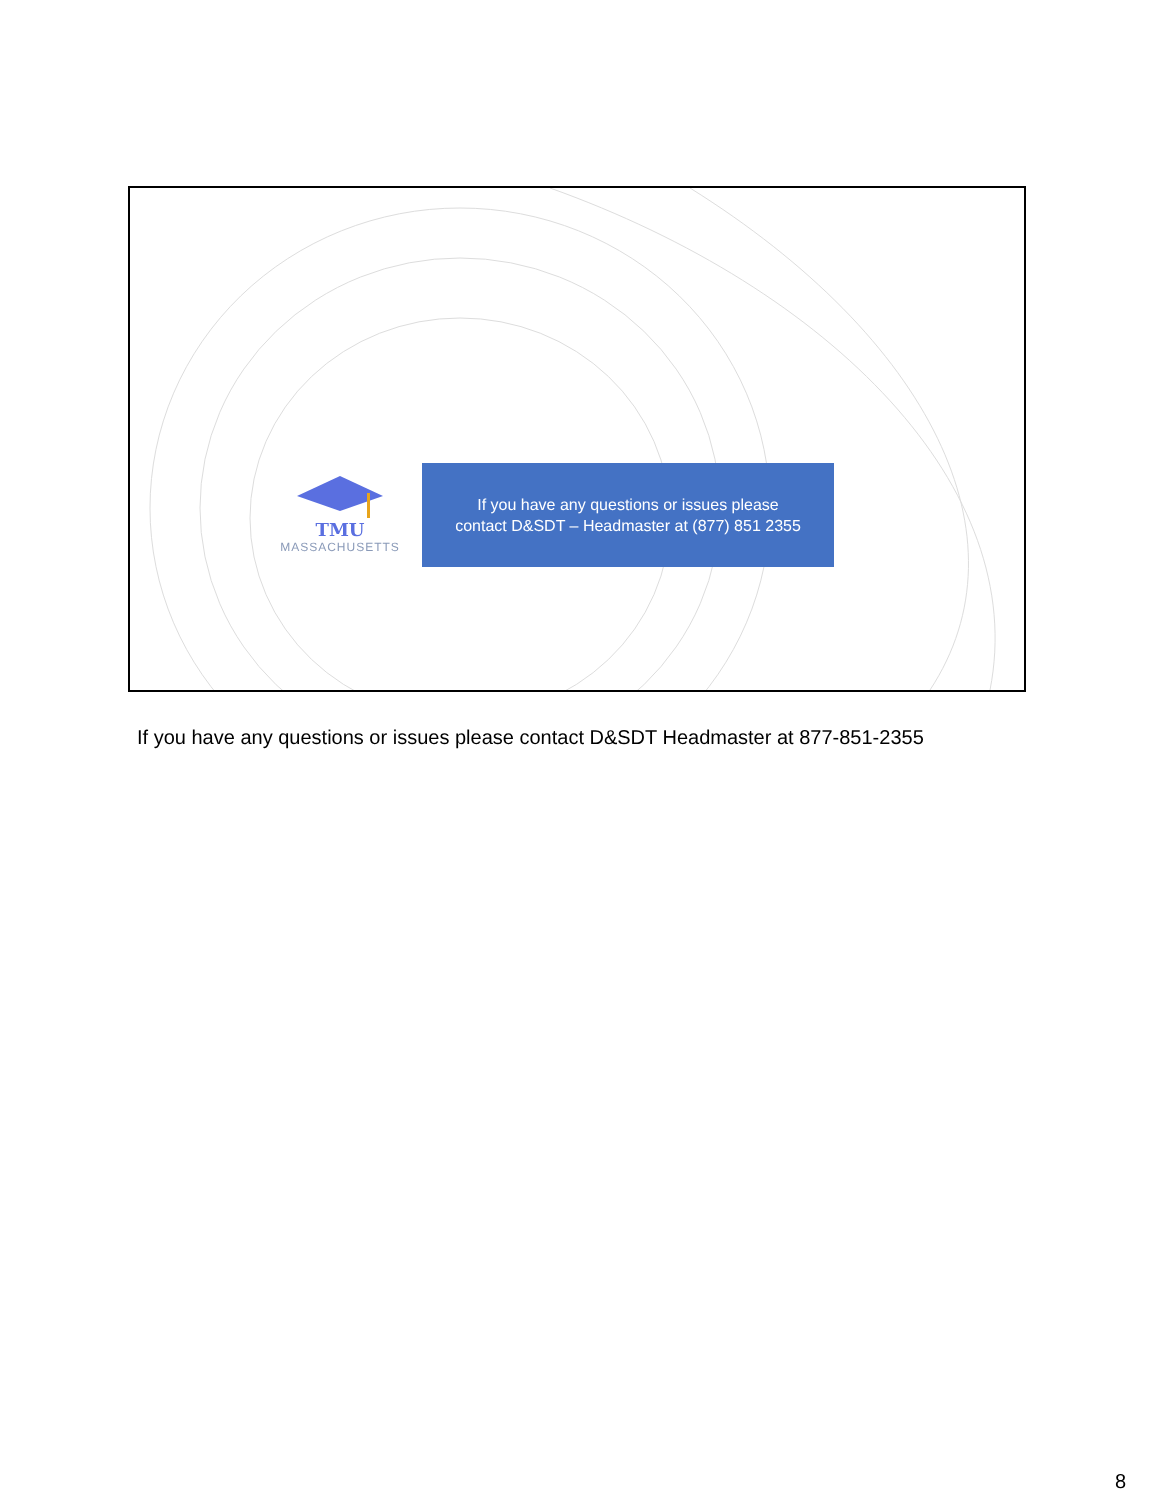TMU
MASSACHUSETTS
If you have any questions or issues please
contact D&SDT – Headmaster at (877) 851 2355
If you have any questions or issues please contact D&SDT Headmaster at 877-851-2355
8